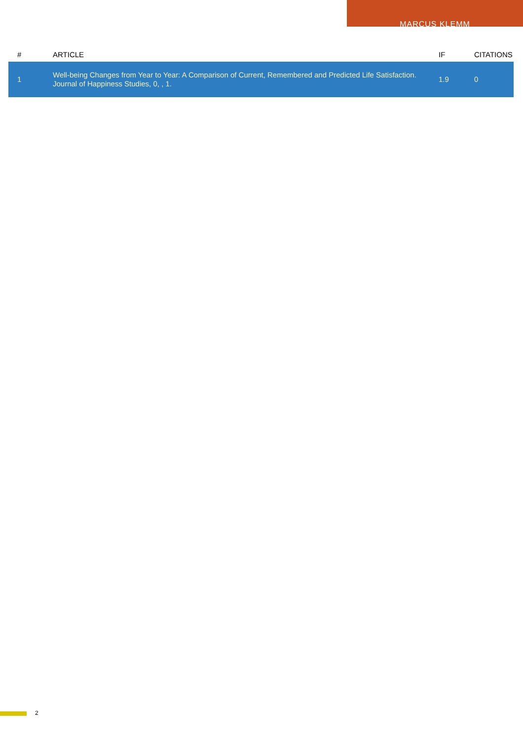MARCUS KLEMM
| # | ARTICLE | IF | CITATIONS |
| --- | --- | --- | --- |
| 1 | Well-being Changes from Year to Year: A Comparison of Current, Remembered and Predicted Life Satisfaction. Journal of Happiness Studies, 0, , 1. | 1.9 | 0 |
2